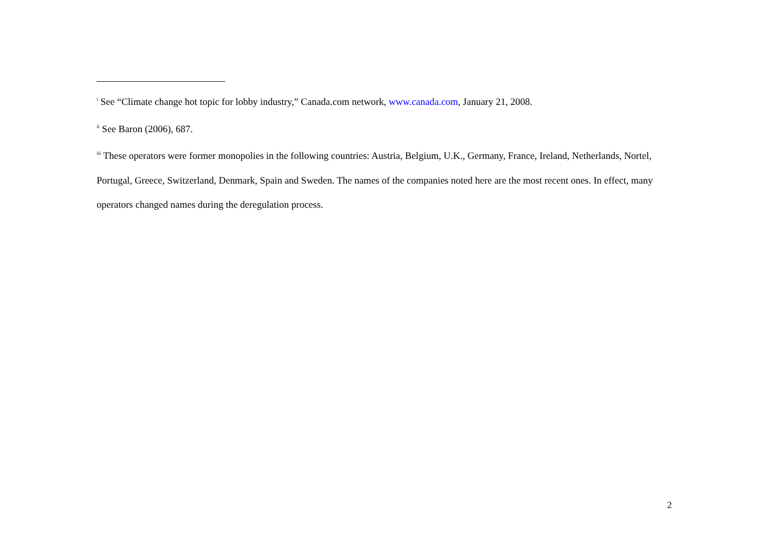<sup>i</sup> See “Climate change hot topic for lobby industry,” Canada.com network, www.canada.com, January 21, 2008.
<sup>ii</sup> See Baron (2006), 687.
<sup>iii</sup> These operators were former monopolies in the following countries: Austria, Belgium, U.K., Germany, France, Ireland, Netherlands, Nortel, Portugal, Greece, Switzerland, Denmark, Spain and Sweden. The names of the companies noted here are the most recent ones. In effect, many operators changed names during the deregulation process.
2